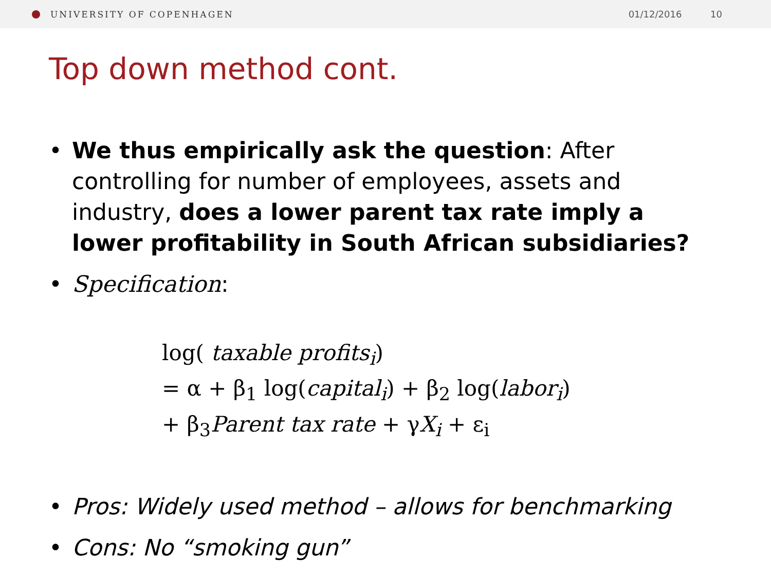UNIVERSITY OF COPENHAGEN 01/12/2016 10
Top down method cont.
• We thus empirically ask the question: After controlling for number of employees, assets and industry, does a lower parent tax rate imply a lower profitability in South African subsidiaries?
• Specification:
log( taxable profits<sub>i</sub>)
= α + β<sub>1</sub> log(capital<sub>i</sub>) + β<sub>2</sub> log(labor<sub>i</sub>)
+ β<sub>3</sub>Parent tax rate + γX<sub>i</sub> + ε<sub>i</sub>
• Pros: Widely used method – allows for benchmarking
• Cons: No “smoking gun”